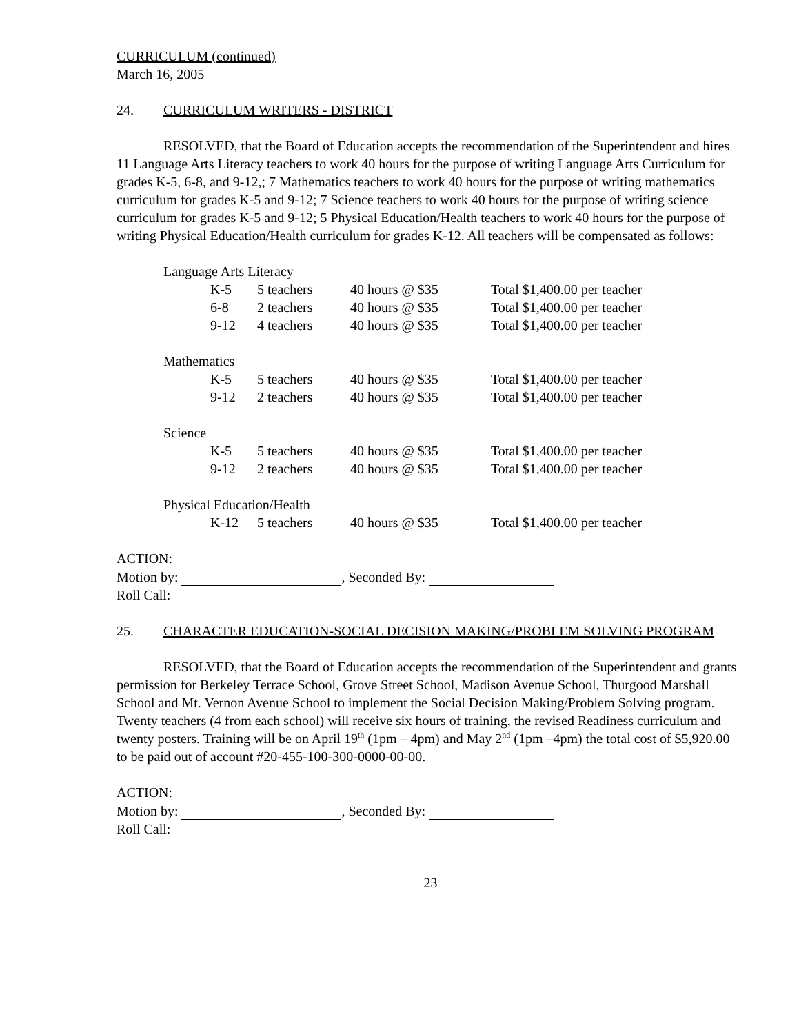CURRICULUM (continued)
March 16, 2005
24. CURRICULUM WRITERS - DISTRICT
RESOLVED, that the Board of Education accepts the recommendation of the Superintendent and hires 11 Language Arts Literacy teachers to work 40 hours for the purpose of writing Language Arts Curriculum for grades K-5, 6-8, and 9-12,; 7 Mathematics teachers to work 40 hours for the purpose of writing mathematics curriculum for grades K-5 and 9-12; 7 Science teachers to work 40 hours for the purpose of writing science curriculum for grades K-5 and 9-12; 5 Physical Education/Health teachers to work 40 hours for the purpose of writing Physical Education/Health curriculum for grades K-12. All teachers will be compensated as follows:
| Language Arts Literacy | | | | |
| | K-5 | 5 teachers | 40 hours @ $35 | Total $1,400.00 per teacher |
| | 6-8 | 2 teachers | 40 hours @ $35 | Total $1,400.00 per teacher |
| | 9-12 | 4 teachers | 40 hours @ $35 | Total $1,400.00 per teacher |
| Mathematics | | | | |
| | K-5 | 5 teachers | 40 hours @ $35 | Total $1,400.00 per teacher |
| | 9-12 | 2 teachers | 40 hours @ $35 | Total $1,400.00 per teacher |
| Science | | | | |
| | K-5 | 5 teachers | 40 hours @ $35 | Total $1,400.00 per teacher |
| | 9-12 | 2 teachers | 40 hours @ $35 | Total $1,400.00 per teacher |
| Physical Education/Health | | | | |
| | K-12 | 5 teachers | 40 hours @ $35 | Total $1,400.00 per teacher |
ACTION:
Motion by: , Seconded By:
Roll Call:
25. CHARACTER EDUCATION-SOCIAL DECISION MAKING/PROBLEM SOLVING PROGRAM
RESOLVED, that the Board of Education accepts the recommendation of the Superintendent and grants permission for Berkeley Terrace School, Grove Street School, Madison Avenue School, Thurgood Marshall School and Mt. Vernon Avenue School to implement the Social Decision Making/Problem Solving program. Twenty teachers (4 from each school) will receive six hours of training, the revised Readiness curriculum and twenty posters. Training will be on April 19<sup>th</sup> (1pm – 4pm) and May 2<sup>nd</sup> (1pm –4pm) the total cost of $5,920.00 to be paid out of account #20-455-100-300-0000-00-00.
ACTION:
Motion by: , Seconded By:
Roll Call:
23